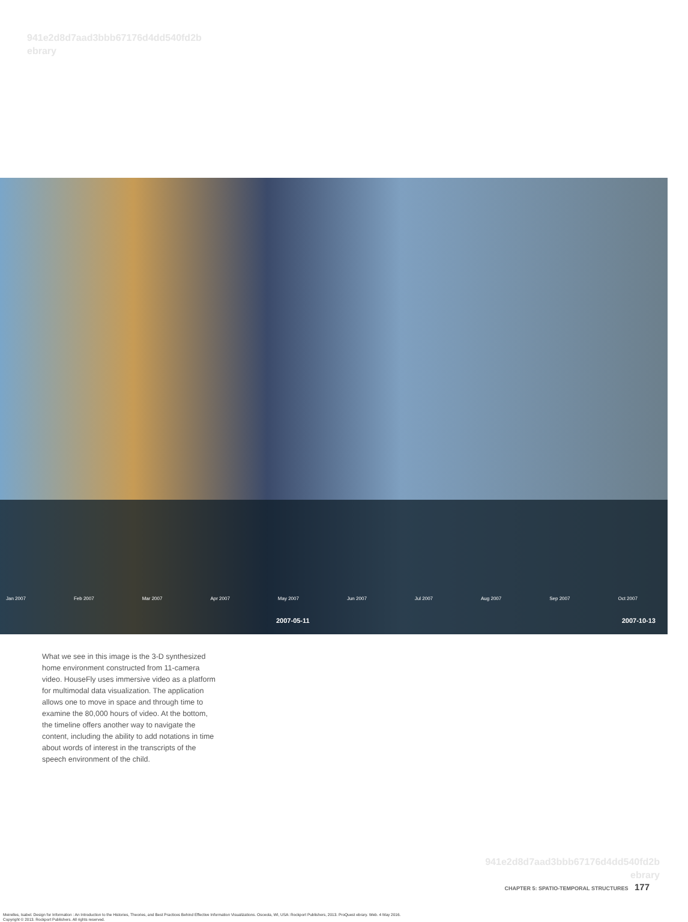941e2d8d7aad3bbb67176d4dd540fd2b
ebrary
Jan 2007 Feb 2007 Mar 2007 Apr 2007 May 2007 Jun 2007 Jul 2007 Aug 2007 Sep 2007 Oct 2007
2007-05-11 2007-10-13
What we see in this image is the 3-D synthesized home environment constructed from 11-camera video. HouseFly uses immersive video as a platform for multimodal data visualization. The application allows one to move in space and through time to examine the 80,000 hours of video. At the bottom, the timeline offers another way to navigate the content, including the ability to add notations in time about words of interest in the transcripts of the speech environment of the child.
941e2d8d7aad3bbb67176d4dd540fd2b
ebrary
CHAPTER 5: SPATIO-TEMPORAL STRUCTURES 177
Meirelles, Isabel. Design for Information : An Introduction to the Histories, Theories, and Best Practices Behind Effective Information Visualizations. Osceola, WI, USA: Rockport Publishers, 2013. ProQuest ebrary. Web. 4 May 2016.
Copyright © 2013. Rockport Publishers. All rights reserved.